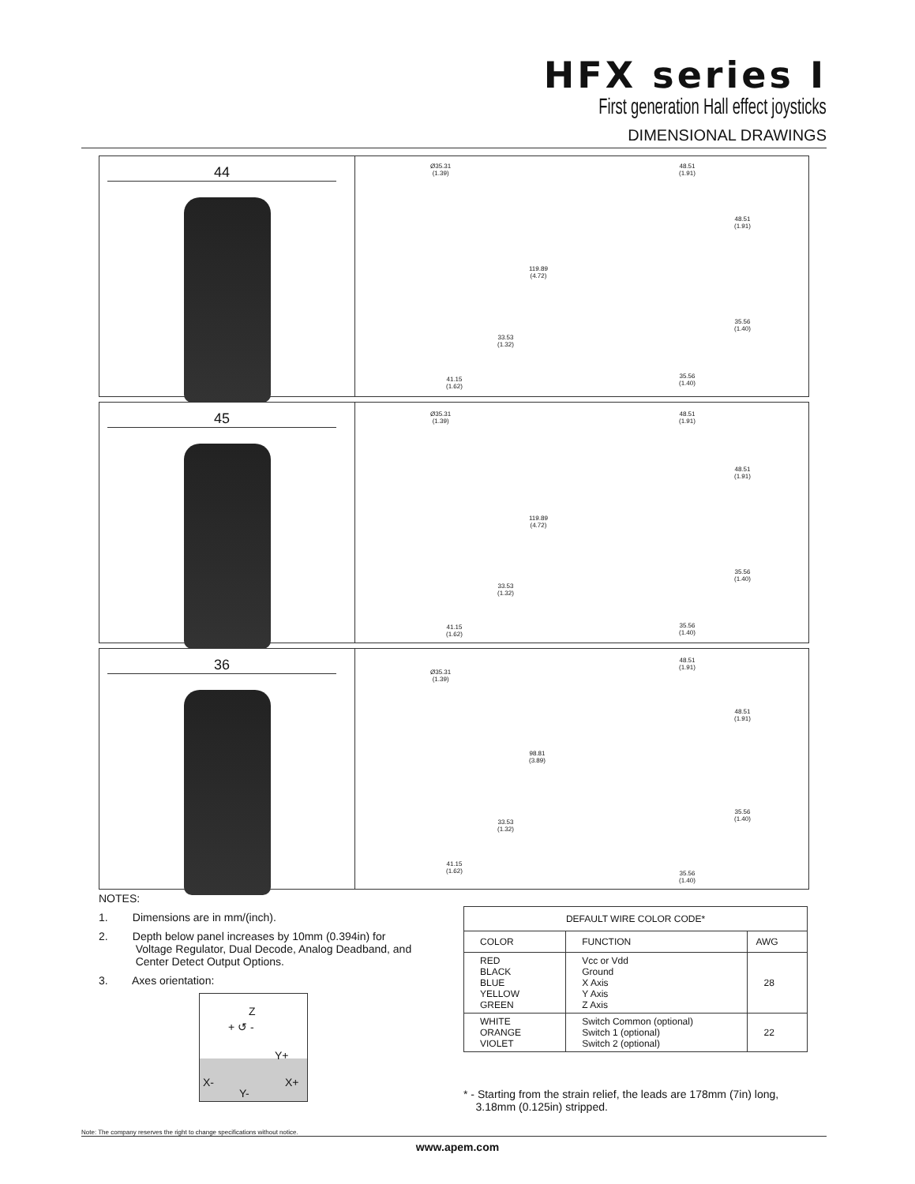HFX series I
First generation Hall effect joysticks
DIMENSIONAL DRAWINGS
44
Ø35.31
(1.39)
119.89
(4.72)
33.53
(1.32)
41.15
(1.62)
48.51
(1.91)
48.51
(1.91)
35.56
(1.40)
35.56
(1.40)
45
Ø35.31
(1.39)
119.89
(4.72)
33.53
(1.32)
41.15
(1.62)
48.51
(1.91)
48.51
(1.91)
35.56
(1.40)
35.56
(1.40)
36
Ø35.31
(1.39)
98.81
(3.89)
33.53
(1.32)
41.15
(1.62)
48.51
(1.91)
48.51
(1.91)
35.56
(1.40)
35.56
(1.40)
NOTES:
1. Dimensions are in mm/(inch).
2. Depth below panel increases by 10mm (0.394in) for
Voltage Regulator, Dual Decode, Analog Deadband, and
Center Detect Output Options.
3. Axes orientation:
Z
+ ↺ -
Y+
X- X+
Y-
| DEFAULT WIRE COLOR CODE* | | |
| --- | --- | --- |
| COLOR | FUNCTION | AWG |
| RED BLACK BLUE YELLOW GREEN | Vcc or Vdd Ground X Axis Y Axis Z Axis | 28 |
| WHITE ORANGE VIOLET | Switch Common (optional) Switch 1 (optional) Switch 2 (optional) | 22 |
* - Starting from the strain relief, the leads are 178mm (7in) long,
3.18mm (0.125in) stripped.
Note: The company reserves the right to change specifications without notice.
www.apem.com